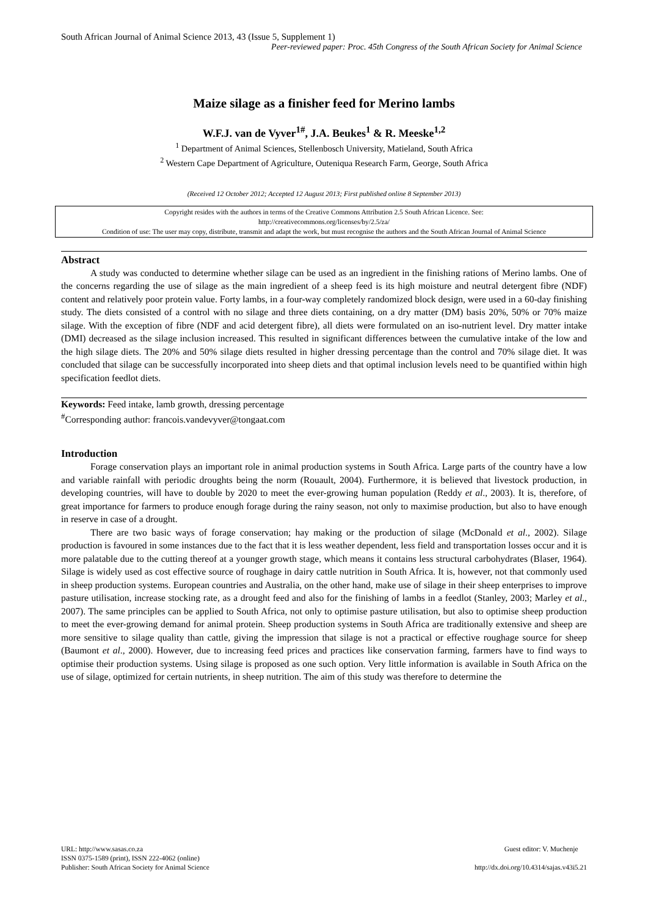South African Journal of Animal Science 2013, 43 (Issue 5, Supplement 1)
Peer-reviewed paper: Proc. 45th Congress of the South African Society for Animal Science
Maize silage as a finisher feed for Merino lambs
W.F.J. van de Vyver<sup>1#</sup>, J.A. Beukes<sup>1</sup> & R. Meeske<sup>1,2</sup>
<sup>1</sup> Department of Animal Sciences, Stellenbosch University, Matieland, South Africa
<sup>2</sup> Western Cape Department of Agriculture, Outeniqua Research Farm, George, South Africa
(Received 12 October 2012; Accepted 12 August 2013; First published online 8 September 2013)
Copyright resides with the authors in terms of the Creative Commons Attribution 2.5 South African Licence. See:
http://creativecommons.org/licenses/by/2.5/za/
Condition of use: The user may copy, distribute, transmit and adapt the work, but must recognise the authors and the South African Journal of Animal Science
Abstract
A study was conducted to determine whether silage can be used as an ingredient in the finishing rations of Merino lambs. One of the concerns regarding the use of silage as the main ingredient of a sheep feed is its high moisture and neutral detergent fibre (NDF) content and relatively poor protein value. Forty lambs, in a four-way completely randomized block design, were used in a 60-day finishing study. The diets consisted of a control with no silage and three diets containing, on a dry matter (DM) basis 20%, 50% or 70% maize silage. With the exception of fibre (NDF and acid detergent fibre), all diets were formulated on an iso-nutrient level. Dry matter intake (DMI) decreased as the silage inclusion increased. This resulted in significant differences between the cumulative intake of the low and the high silage diets. The 20% and 50% silage diets resulted in higher dressing percentage than the control and 70% silage diet. It was concluded that silage can be successfully incorporated into sheep diets and that optimal inclusion levels need to be quantified within high specification feedlot diets.
Keywords: Feed intake, lamb growth, dressing percentage
<sup>#</sup> Corresponding author: francois.vandevyver@tongaat.com
Introduction
Forage conservation plays an important role in animal production systems in South Africa. Large parts of the country have a low and variable rainfall with periodic droughts being the norm (Rouault, 2004). Furthermore, it is believed that livestock production, in developing countries, will have to double by 2020 to meet the ever-growing human population (Reddy et al., 2003). It is, therefore, of great importance for farmers to produce enough forage during the rainy season, not only to maximise production, but also to have enough in reserve in case of a drought.
There are two basic ways of forage conservation; hay making or the production of silage (McDonald et al., 2002). Silage production is favoured in some instances due to the fact that it is less weather dependent, less field and transportation losses occur and it is more palatable due to the cutting thereof at a younger growth stage, which means it contains less structural carbohydrates (Blaser, 1964). Silage is widely used as cost effective source of roughage in dairy cattle nutrition in South Africa. It is, however, not that commonly used in sheep production systems. European countries and Australia, on the other hand, make use of silage in their sheep enterprises to improve pasture utilisation, increase stocking rate, as a drought feed and also for the finishing of lambs in a feedlot (Stanley, 2003; Marley et al., 2007). The same principles can be applied to South Africa, not only to optimise pasture utilisation, but also to optimise sheep production to meet the ever-growing demand for animal protein. Sheep production systems in South Africa are traditionally extensive and sheep are more sensitive to silage quality than cattle, giving the impression that silage is not a practical or effective roughage source for sheep (Baumont et al., 2000). However, due to increasing feed prices and practices like conservation farming, farmers have to find ways to optimise their production systems. Using silage is proposed as one such option. Very little information is available in South Africa on the use of silage, optimized for certain nutrients, in sheep nutrition. The aim of this study was therefore to determine the
URL: http://www.sasas.co.za
ISSN 0375-1589 (print), ISSN 222-4062 (online)
Publisher: South African Society for Animal Science
Guest editor: V. Muchenje
http://dx.doi.org/10.4314/sajas.v43i5.21